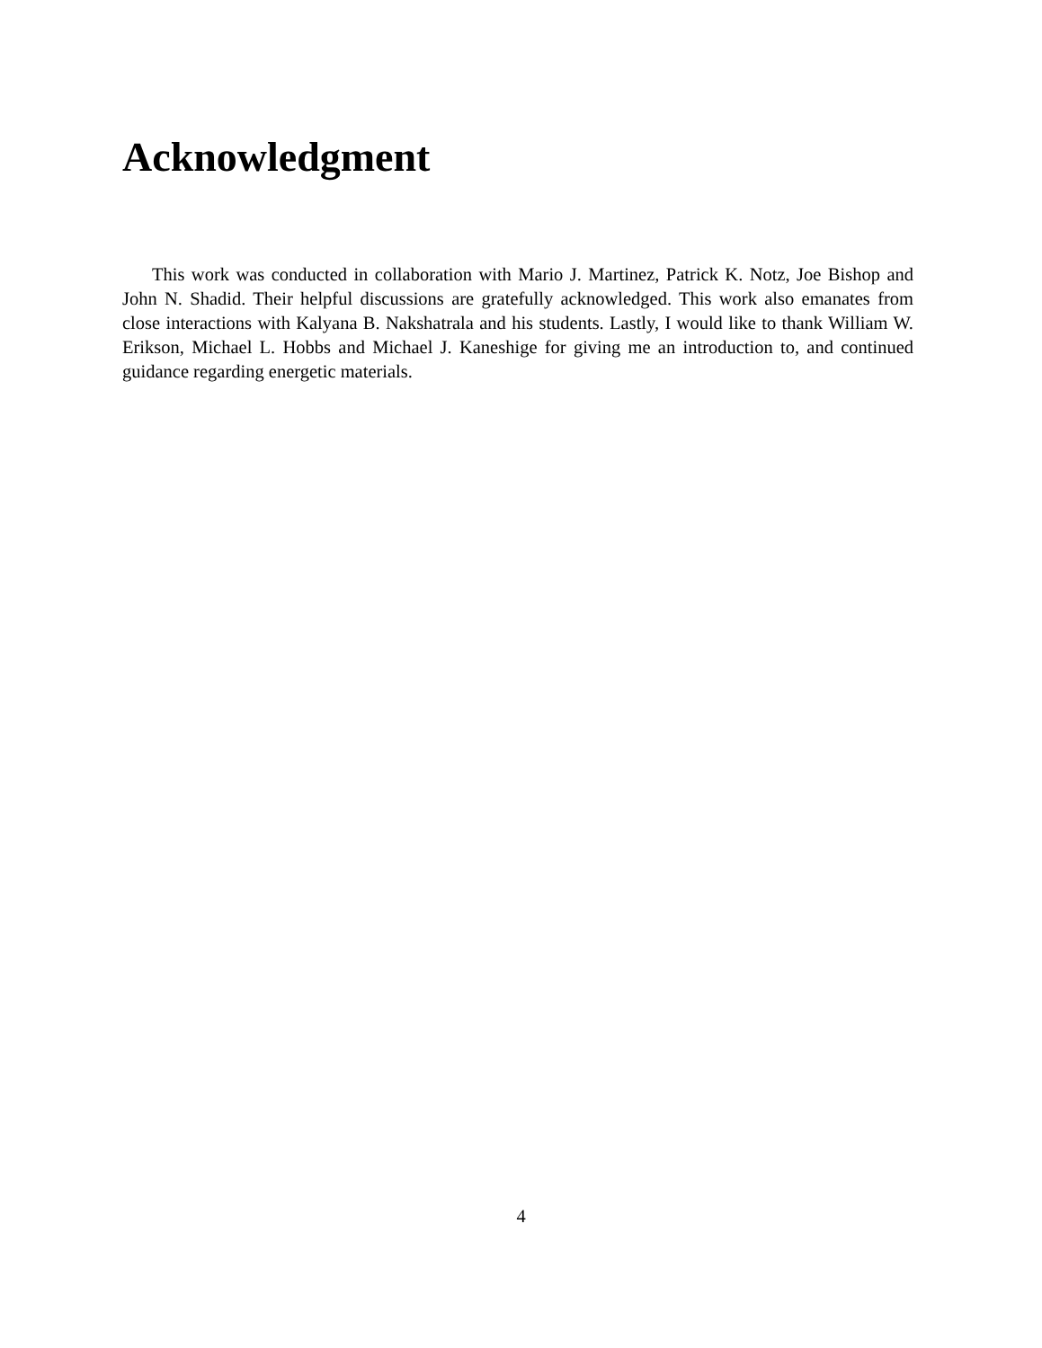Acknowledgment
This work was conducted in collaboration with Mario J. Martinez, Patrick K. Notz, Joe Bishop and John N. Shadid. Their helpful discussions are gratefully acknowledged. This work also emanates from close interactions with Kalyana B. Nakshatrala and his students. Lastly, I would like to thank William W. Erikson, Michael L. Hobbs and Michael J. Kaneshige for giving me an introduction to, and continued guidance regarding energetic materials.
4